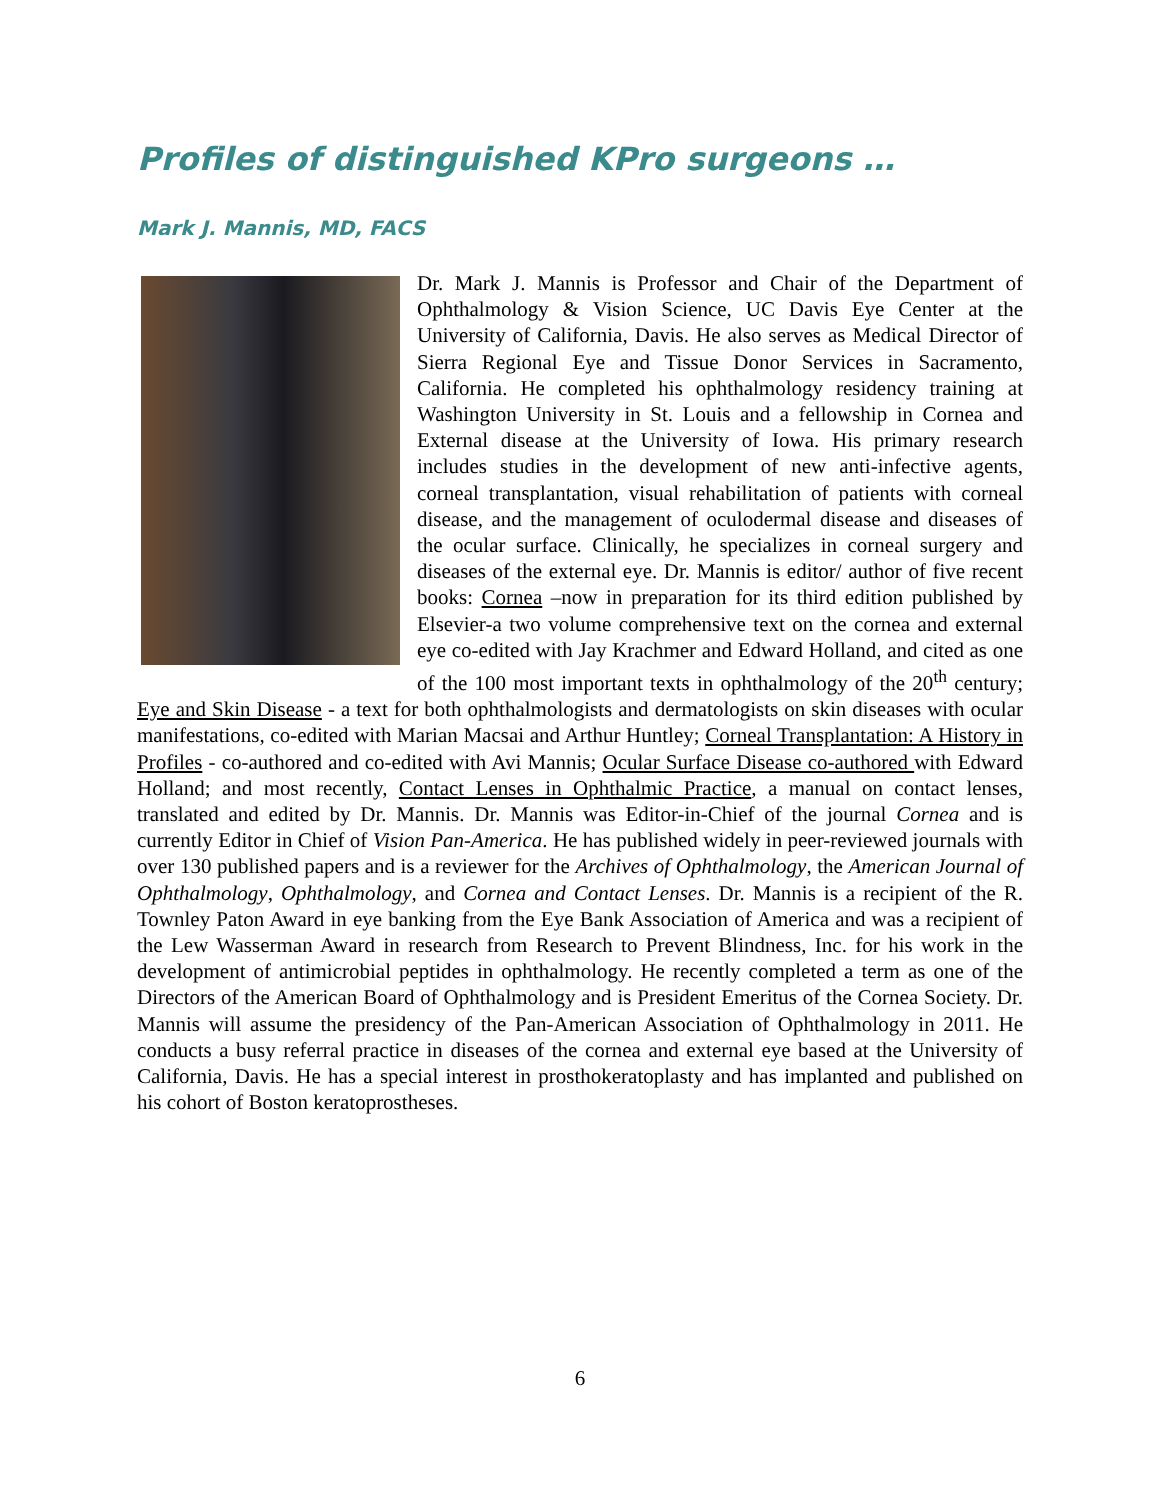Profiles of distinguished KPro surgeons …
Mark J. Mannis, MD, FACS
Dr. Mark J. Mannis is Professor and Chair of the Department of Ophthalmology & Vision Science, UC Davis Eye Center at the University of California, Davis. He also serves as Medical Director of Sierra Regional Eye and Tissue Donor Services in Sacramento, California. He completed his ophthalmology residency training at Washington University in St. Louis and a fellowship in Cornea and External disease at the University of Iowa. His primary research includes studies in the development of new anti-infective agents, corneal transplantation, visual rehabilitation of patients with corneal disease, and the management of oculodermal disease and diseases of the ocular surface. Clinically, he specializes in corneal surgery and diseases of the external eye. Dr. Mannis is editor/ author of five recent books: Cornea –now in preparation for its third edition published by Elsevier-a two volume comprehensive text on the cornea and external eye co-edited with Jay Krachmer and Edward Holland, and cited as one of the 100 most important texts in ophthalmology of the 20<sup>th</sup> century; Eye and Skin Disease - a text for both ophthalmologists and dermatologists on skin diseases with ocular manifestations, co-edited with Marian Macsai and Arthur Huntley; Corneal Transplantation: A History in Profiles - co-authored and co-edited with Avi Mannis; Ocular Surface Disease co-authored with Edward Holland; and most recently, Contact Lenses in Ophthalmic Practice, a manual on contact lenses, translated and edited by Dr. Mannis. Dr. Mannis was Editor-in-Chief of the journal Cornea and is currently Editor in Chief of Vision Pan-America. He has published widely in peer-reviewed journals with over 130 published papers and is a reviewer for the Archives of Ophthalmology, the American Journal of Ophthalmology, Ophthalmology, and Cornea and Contact Lenses. Dr. Mannis is a recipient of the R. Townley Paton Award in eye banking from the Eye Bank Association of America and was a recipient of the Lew Wasserman Award in research from Research to Prevent Blindness, Inc. for his work in the development of antimicrobial peptides in ophthalmology. He recently completed a term as one of the Directors of the American Board of Ophthalmology and is President Emeritus of the Cornea Society. Dr. Mannis will assume the presidency of the Pan-American Association of Ophthalmology in 2011. He conducts a busy referral practice in diseases of the cornea and external eye based at the University of California, Davis. He has a special interest in prosthokeratoplasty and has implanted and published on his cohort of Boston keratoprostheses.
6